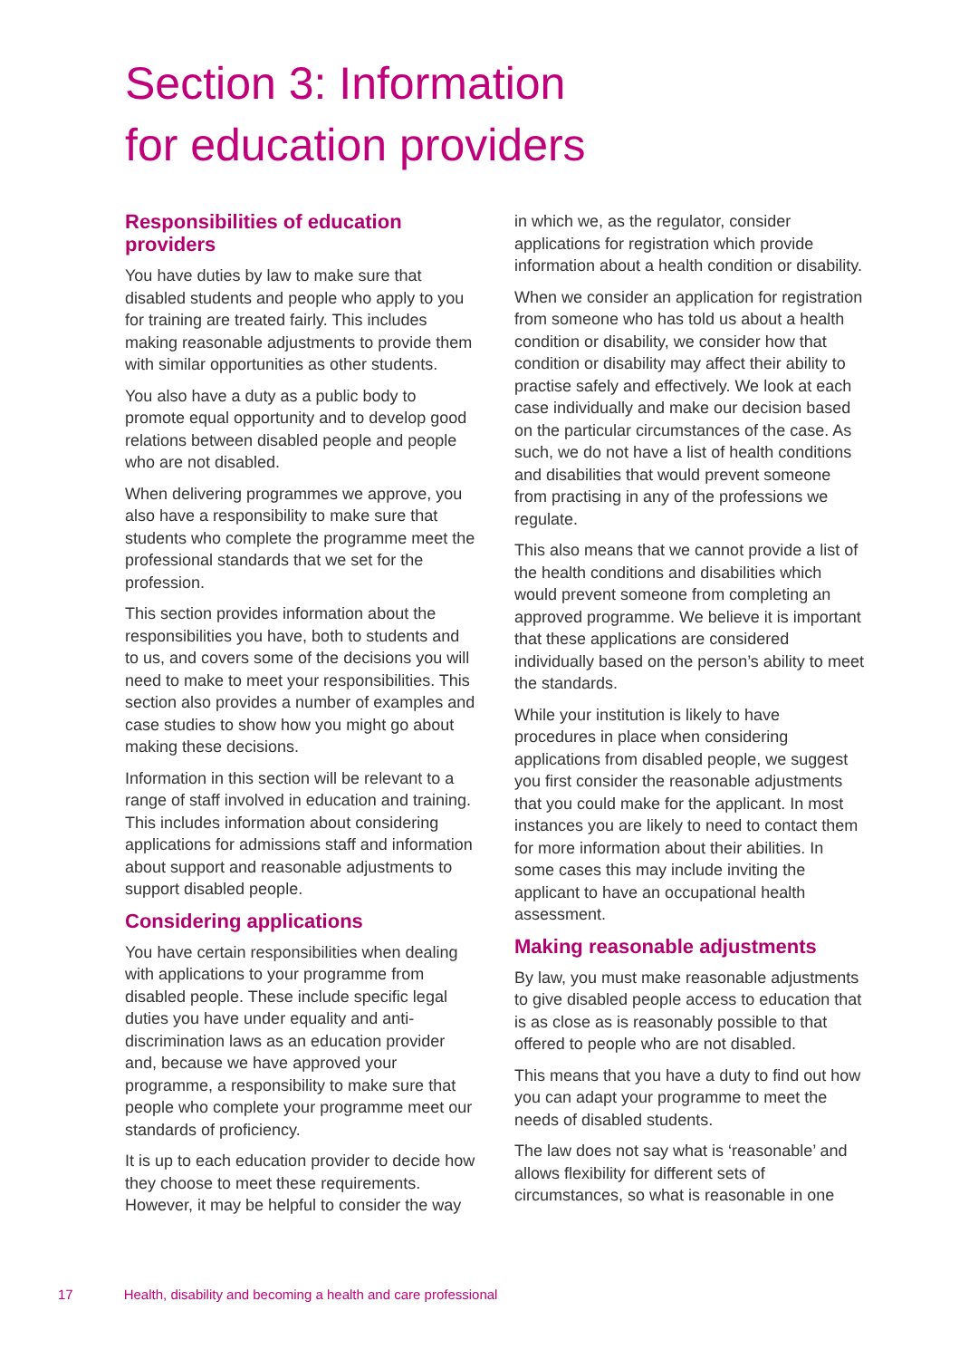Section 3: Information
for education providers
Responsibilities of education providers
You have duties by law to make sure that disabled students and people who apply to you for training are treated fairly. This includes making reasonable adjustments to provide them with similar opportunities as other students.
You also have a duty as a public body to promote equal opportunity and to develop good relations between disabled people and people who are not disabled.
When delivering programmes we approve, you also have a responsibility to make sure that students who complete the programme meet the professional standards that we set for the profession.
This section provides information about the responsibilities you have, both to students and to us, and covers some of the decisions you will need to make to meet your responsibilities. This section also provides a number of examples and case studies to show how you might go about making these decisions.
Information in this section will be relevant to a range of staff involved in education and training. This includes information about considering applications for admissions staff and information about support and reasonable adjustments to support disabled people.
Considering applications
You have certain responsibilities when dealing with applications to your programme from disabled people. These include specific legal duties you have under equality and anti-discrimination laws as an education provider and, because we have approved your programme, a responsibility to make sure that people who complete your programme meet our standards of proficiency.
It is up to each education provider to decide how they choose to meet these requirements. However, it may be helpful to consider the way
in which we, as the regulator, consider applications for registration which provide information about a health condition or disability.
When we consider an application for registration from someone who has told us about a health condition or disability, we consider how that condition or disability may affect their ability to practise safely and effectively. We look at each case individually and make our decision based on the particular circumstances of the case. As such, we do not have a list of health conditions and disabilities that would prevent someone from practising in any of the professions we regulate.
This also means that we cannot provide a list of the health conditions and disabilities which would prevent someone from completing an approved programme. We believe it is important that these applications are considered individually based on the person’s ability to meet the standards.
While your institution is likely to have procedures in place when considering applications from disabled people, we suggest you first consider the reasonable adjustments that you could make for the applicant. In most instances you are likely to need to contact them for more information about their abilities. In some cases this may include inviting the applicant to have an occupational health assessment.
Making reasonable adjustments
By law, you must make reasonable adjustments to give disabled people access to education that is as close as is reasonably possible to that offered to people who are not disabled.
This means that you have a duty to find out how you can adapt your programme to meet the needs of disabled students.
The law does not say what is ‘reasonable’ and allows flexibility for different sets of circumstances, so what is reasonable in one
17 Health, disability and becoming a health and care professional